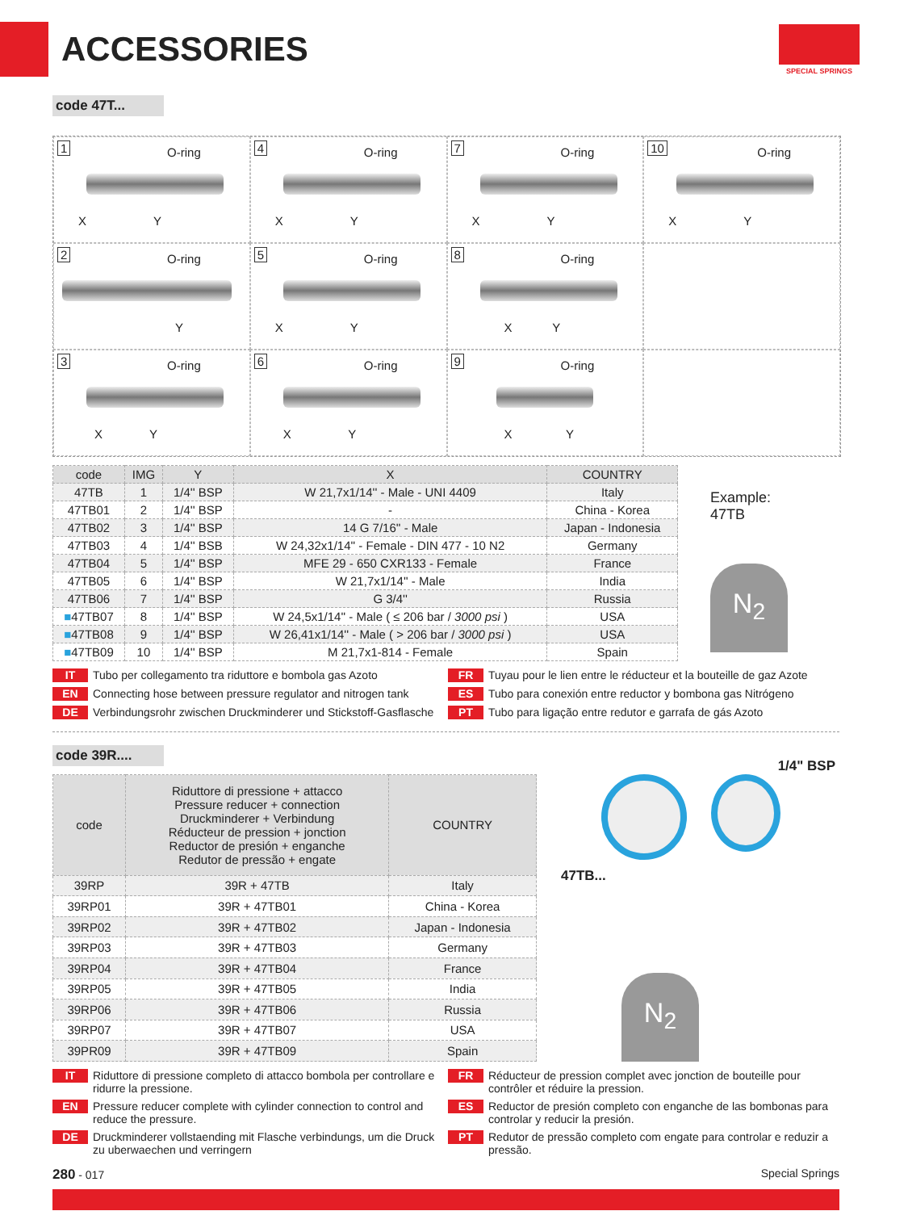ACCESSORIES
SPECIAL SPRINGS
code 47T...
1 O-ring
X Y
4 O-ring
X Y
7 O-ring
X Y
10 O-ring
X Y
2 O-ring
Y
5 O-ring
X Y
8 O-ring
X Y
3 O-ring
X Y
6 O-ring
X Y
9 O-ring
X Y
| code | IMG | Y | X | COUNTRY |
| --- | --- | --- | --- | --- |
| 47TB | 1 | 1/4'' BSP | W 21,7x1/14'' - Male - UNI 4409 | Italy |
| 47TB01 | 2 | 1/4'' BSP | - | China - Korea |
| 47TB02 | 3 | 1/4'' BSP | 14 G 7/16'' - Male | Japan - Indonesia |
| 47TB03 | 4 | 1/4'' BSB | W 24,32x1/14'' - Female - DIN 477 - 10 N2 | Germany |
| 47TB04 | 5 | 1/4'' BSP | MFE 29 - 650 CXR133 - Female | France |
| 47TB05 | 6 | 1/4'' BSP | W 21,7x1/14'' - Male | India |
| 47TB06 | 7 | 1/4'' BSP | G 3/4'' | Russia |
| ■ 47TB07 | 8 | 1/4'' BSP | W 24,5x1/14'' - Male ( ≤ 206 bar / 3000 psi ) | USA |
| ■ 47TB08 | 9 | 1/4'' BSP | W 26,41x1/14'' - Male ( > 206 bar / 3000 psi ) | USA |
| ■ 47TB09 | 10 | 1/4'' BSP | M 21,7x1-814 - Female | Spain |
Example:
47TB
N<sub>2</sub>
IT Tubo per collegamento tra riduttore e bombola gas Azoto
FR Tuyau pour le lien entre le réducteur et la bouteille de gaz Azote
EN Connecting hose between pressure regulator and nitrogen tank
ES Tubo para conexión entre reductor y bombona gas Nitrógeno
DE Verbindungsrohr zwischen Druckminderer und Stickstoff-Gasflasche
PT Tubo para ligação entre redutor e garrafa de gás Azoto
code 39R....
| code | Riduttore di pressione + attacco Pressure reducer + connection Druckminderer + Verbindung Réducteur de pression + jonction Reductor de presión + enganche Redutor de pressão + engate | COUNTRY |
| --- | --- | --- |
| 39RP | 39R + 47TB | Italy |
| 39RP01 | 39R + 47TB01 | China - Korea |
| 39RP02 | 39R + 47TB02 | Japan - Indonesia |
| 39RP03 | 39R + 47TB03 | Germany |
| 39RP04 | 39R + 47TB04 | France |
| 39RP05 | 39R + 47TB05 | India |
| 39RP06 | 39R + 47TB06 | Russia |
| 39RP07 | 39R + 47TB07 | USA |
| 39PR09 | 39R + 47TB09 | Spain |
1/4" BSP
47TB...
N<sub>2</sub>
IT Riduttore di pressione completo di attacco bombola per controllare e ridurre la pressione.
FR Réducteur de pression complet avec jonction de bouteille pour contrôler et réduire la pression.
EN Pressure reducer complete with cylinder connection to control and reduce the pressure.
ES Reductor de presión completo con enganche de las bombonas para controlar y reducir la presión.
DE Druckminderer vollstaending mit Flasche verbindungs, um die Druck zu uberwaechen und verringern
PT Redutor de pressão completo com engate para controlar e reduzir a pressão.
280 - 017 Special Springs